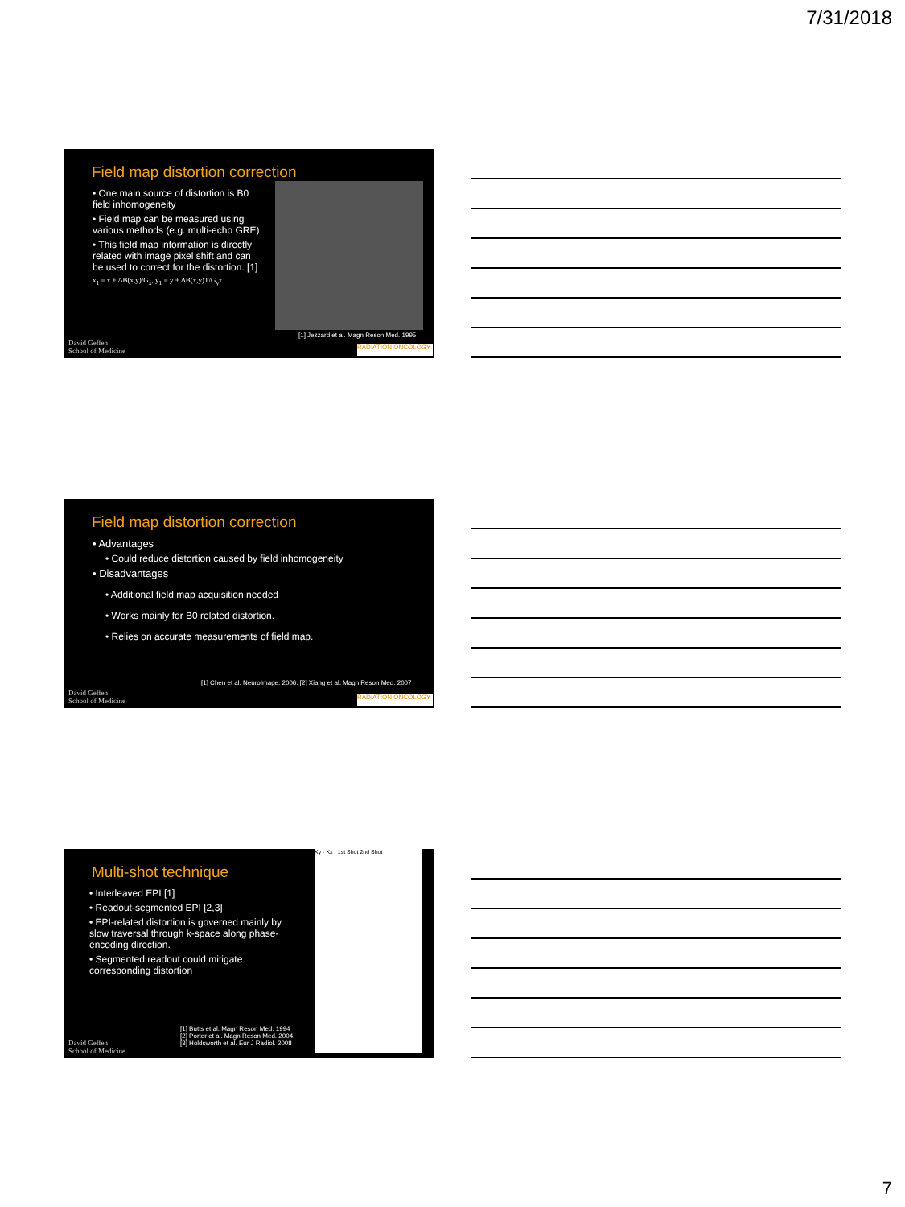7/31/2018
Field map distortion correction
• One main source of distortion is B0 field inhomogeneity
• Field map can be measured using various methods (e.g. multi-echo GRE)
• This field map information is directly related with image pixel shift and can be used to correct for the distortion. [1]
x<sub>1</sub> = x ± ΔB(x,y)/G<sub>x</sub>, y<sub>1</sub> = y + ΔB(x,y)T/G<sub>y</sub>τ
[1] Jezzard et al. Magn Reson Med. 1995
David Geffen
School of Medicine
RADIATION ONCOLOGY
Field map distortion correction
• Advantages
• Could reduce distortion caused by field inhomogeneity
• Disadvantages
• Additional field map acquisition needed
• Works mainly for B0 related distortion.
• Relies on accurate measurements of field map.
[1] Chen et al. NeuroImage. 2006. [2] Xiang et al. Magn Reson Med. 2007
David Geffen
School of Medicine
RADIATION ONCOLOGY
Multi-shot technique
• Interleaved EPI [1]
• Readout-segmented EPI [2,3]
• EPI-related distortion is governed mainly by slow traversal through k-space along phase-encoding direction.
• Segmented readout could mitigate corresponding distortion
Ky · Kx · 1st Shot 2nd Shot
[1] Butts et al. Magn Reson Med. 1994
[2] Porter et al. Magn Reson Med. 2004.
[3] Holdsworth et al. Eur J Radiol. 2008
David Geffen
School of Medicine
7